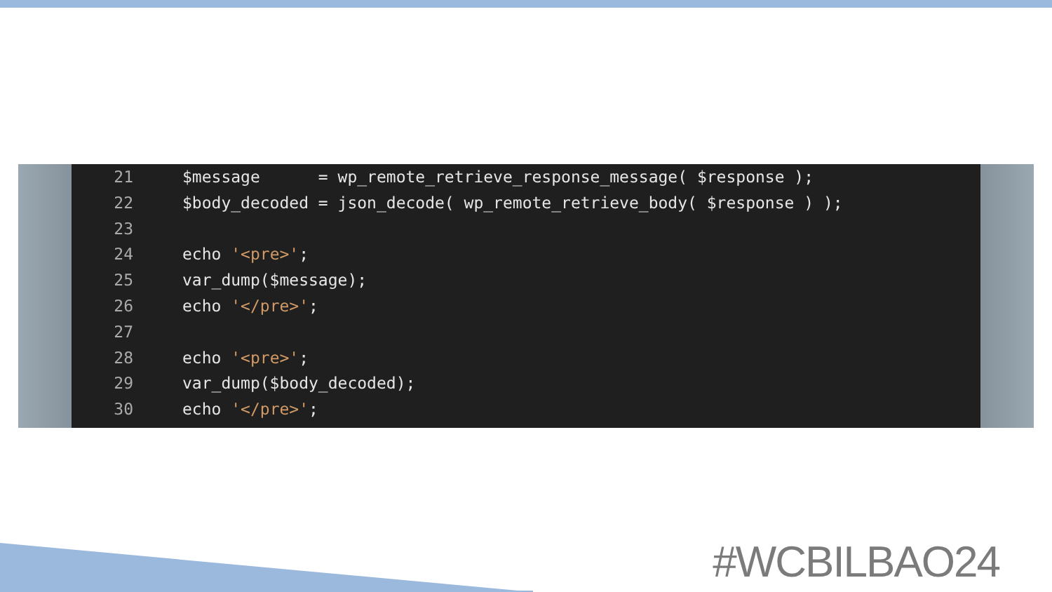21
$message      = wp_remote_retrieve_response_message( $response );
22
$body_decoded = json_decode( wp_remote_retrieve_body( $response ) );
23
 
24
echo '<pre>';
25
var_dump($message);
26
echo '</pre>';
27
 
28
echo '<pre>';
29
var_dump($body_decoded);
30
echo '</pre>';
#WCBILBAO24